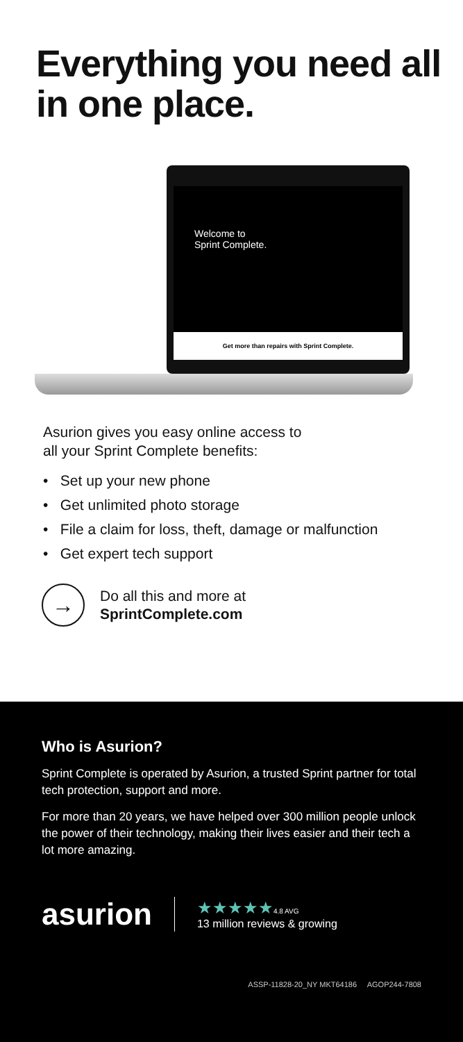Everything you need all in one place.
Welcome to
Sprint Complete.
Get more than repairs with Sprint Complete.
Asurion gives you easy online access to
all your Sprint Complete benefits:
• Set up your new phone
• Get unlimited photo storage
• File a claim for loss, theft, damage or malfunction
• Get expert tech support
→
Do all this and more at
SprintComplete.com
Who is Asurion?
Sprint Complete is operated by Asurion, a trusted Sprint partner for total tech protection, support and more.
For more than 20 years, we have helped over 300 million people unlock the power of their technology, making their lives easier and their tech a lot more amazing.
asurion
★★★★★4.8 AVG
13 million reviews & growing
ASSP-11828-20_NY MKT64186 AGOP244-7808